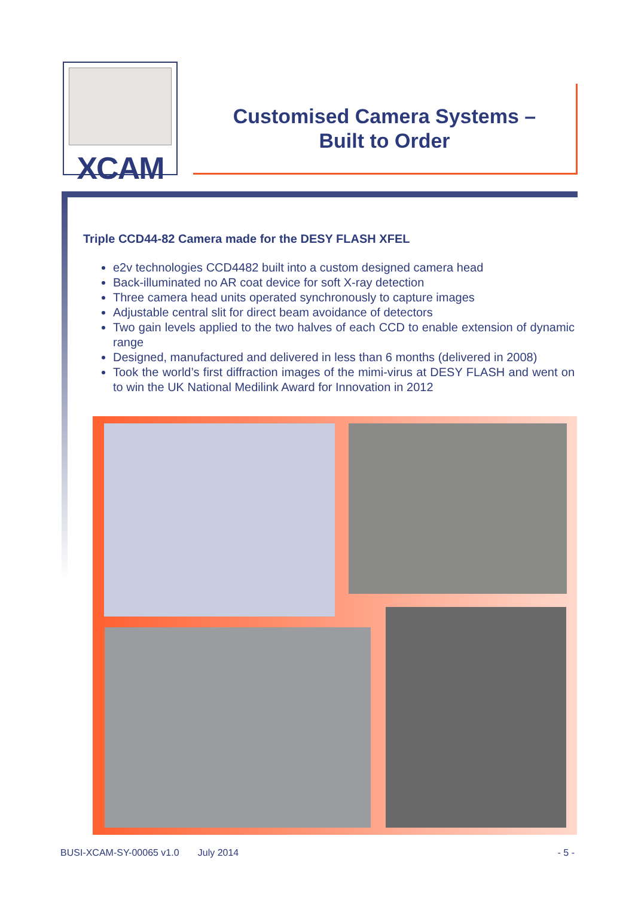XCAM
Customised Camera Systems –
Built to Order
Triple CCD44-82 Camera made for the DESY FLASH XFEL
e2v technologies CCD4482 built into a custom designed camera head
Back-illuminated no AR coat device for soft X-ray detection
Three camera head units operated synchronously to capture images
Adjustable central slit for direct beam avoidance of detectors
Two gain levels applied to the two halves of each CCD to enable extension of dynamic range
Designed, manufactured and delivered in less than 6 months (delivered in 2008)
Took the world’s first diffraction images of the mimi-virus at DESY FLASH and went on to win the UK National Medilink Award for Innovation in 2012
BUSI-XCAM-SY-00065 v1.0 July 2014 - 5 -